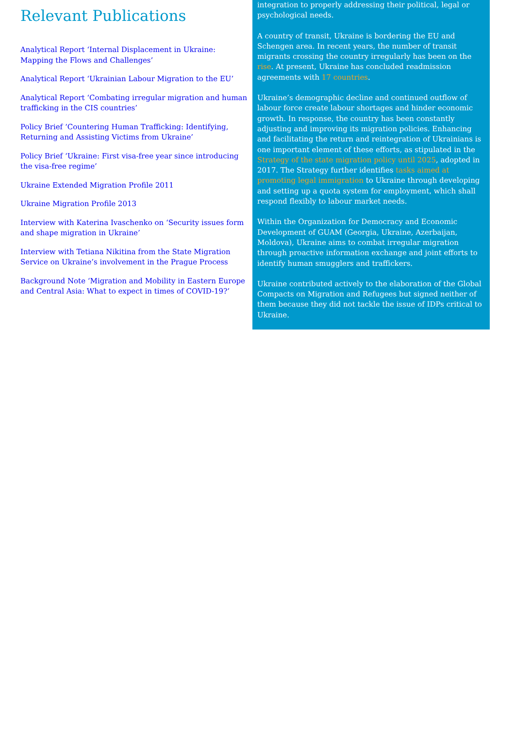Relevant Publications
Analytical Report ‘Internal Displacement in Ukraine: Mapping the Flows and Challenges’
Analytical Report ‘Ukrainian Labour Migration to the EU’
Analytical Report ‘Combating irregular migration and human trafficking in the CIS countries’
Policy Brief ‘Countering Human Trafficking: Identifying, Returning and Assisting Victims from Ukraine’
Policy Brief ‘Ukraine: First visa-free year since introducing the visa-free regime’
Ukraine Extended Migration Profile 2011
Ukraine Migration Profile 2013
Interview with Katerina Ivaschenko on ‘Security issues form and shape migration in Ukraine’
Interview with Tetiana Nikitina from the State Migration Service on Ukraine’s involvement in the Prague Process
Background Note ‘Migration and Mobility in Eastern Europe and Central Asia: What to expect in times of COVID-19?’
integration to properly addressing their political, legal or psychological needs.
A country of transit, Ukraine is bordering the EU and Schengen area. In recent years, the number of transit migrants crossing the country irregularly has been on the rise. At present, Ukraine has concluded readmission agreements with 17 countries.
Ukraine’s demographic decline and continued outflow of labour force create labour shortages and hinder economic growth. In response, the country has been constantly adjusting and improving its migration policies. Enhancing and facilitating the return and reintegration of Ukrainians is one important element of these efforts, as stipulated in the Strategy of the state migration policy until 2025, adopted in 2017. The Strategy further identifies tasks aimed at promoting legal immigration to Ukraine through developing and setting up a quota system for employment, which shall respond flexibly to labour market needs.
Within the Organization for Democracy and Economic Development of GUAM (Georgia, Ukraine, Azerbaijan, Moldova), Ukraine aims to combat irregular migration through proactive information exchange and joint efforts to identify human smugglers and traffickers.
Ukraine contributed actively to the elaboration of the Global Compacts on Migration and Refugees but signed neither of them because they did not tackle the issue of IDPs critical to Ukraine.